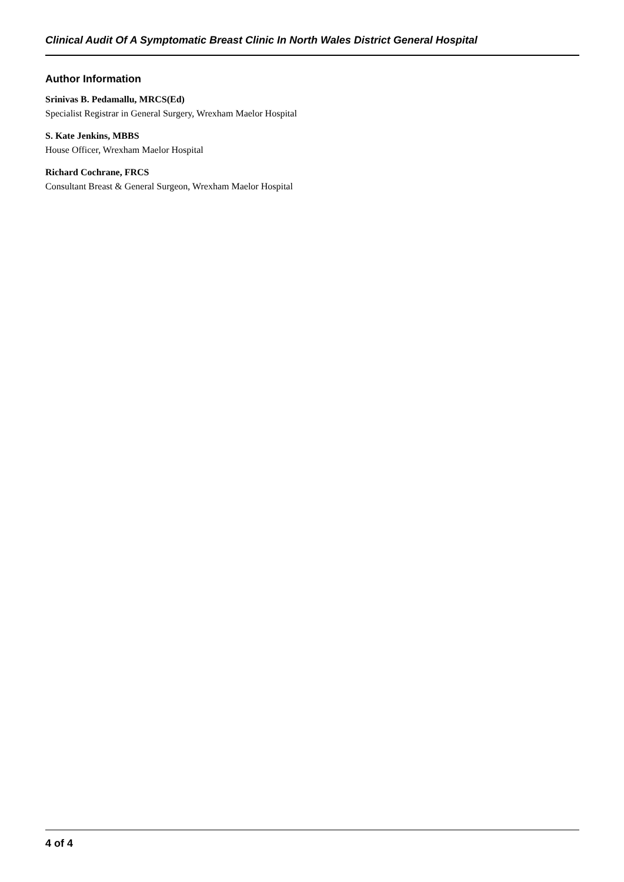Clinical Audit Of A Symptomatic Breast Clinic In North Wales District General Hospital
Author Information
Srinivas B. Pedamallu, MRCS(Ed)
Specialist Registrar in General Surgery, Wrexham Maelor Hospital
S. Kate Jenkins, MBBS
House Officer, Wrexham Maelor Hospital
Richard Cochrane, FRCS
Consultant Breast & General Surgeon, Wrexham Maelor Hospital
4 of 4